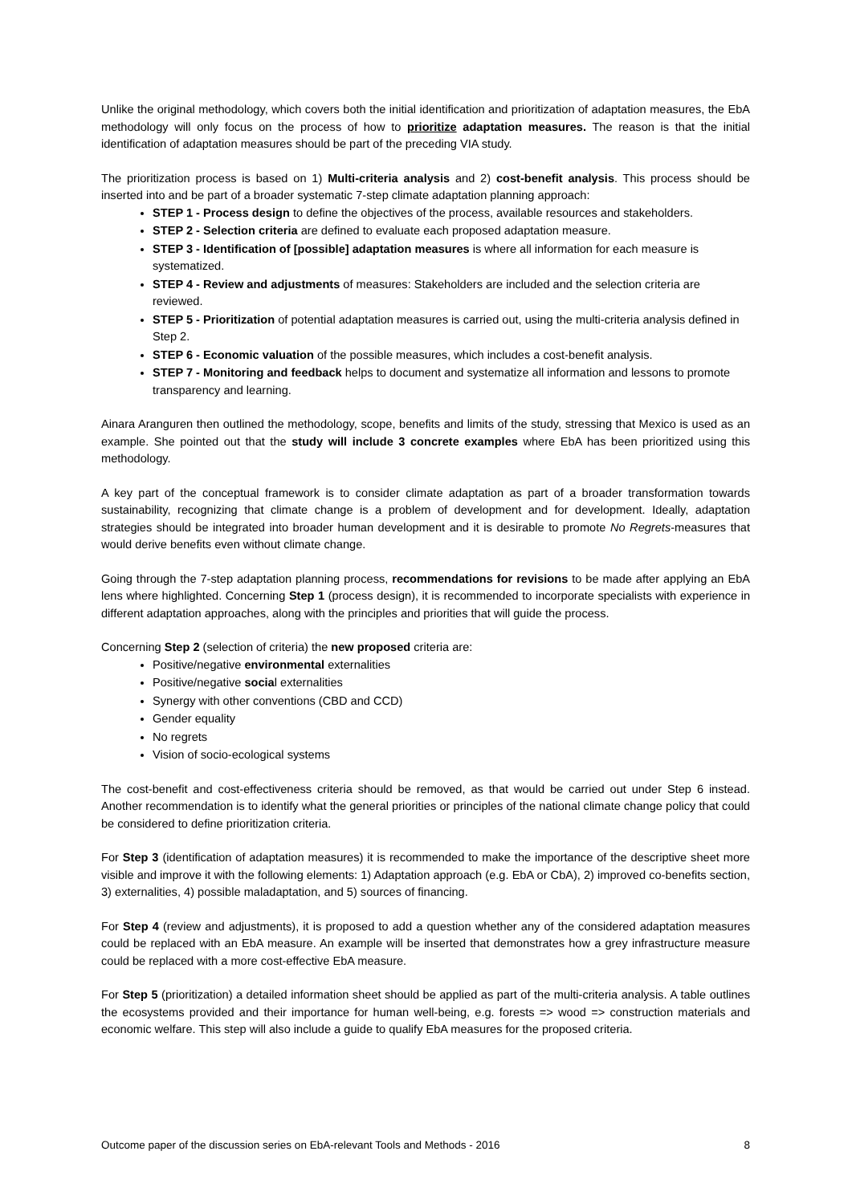Unlike the original methodology, which covers both the initial identification and prioritization of adaptation measures, the EbA methodology will only focus on the process of how to prioritize adaptation measures. The reason is that the initial identification of adaptation measures should be part of the preceding VIA study.
The prioritization process is based on 1) Multi-criteria analysis and 2) cost-benefit analysis. This process should be inserted into and be part of a broader systematic 7-step climate adaptation planning approach:
STEP 1 - Process design to define the objectives of the process, available resources and stakeholders.
STEP 2 - Selection criteria are defined to evaluate each proposed adaptation measure.
STEP 3 - Identification of [possible] adaptation measures is where all information for each measure is systematized.
STEP 4 - Review and adjustments of measures: Stakeholders are included and the selection criteria are reviewed.
STEP 5 - Prioritization of potential adaptation measures is carried out, using the multi-criteria analysis defined in Step 2.
STEP 6 - Economic valuation of the possible measures, which includes a cost-benefit analysis.
STEP 7 - Monitoring and feedback helps to document and systematize all information and lessons to promote transparency and learning.
Ainara Aranguren then outlined the methodology, scope, benefits and limits of the study, stressing that Mexico is used as an example. She pointed out that the study will include 3 concrete examples where EbA has been prioritized using this methodology.
A key part of the conceptual framework is to consider climate adaptation as part of a broader transformation towards sustainability, recognizing that climate change is a problem of development and for development. Ideally, adaptation strategies should be integrated into broader human development and it is desirable to promote No Regrets-measures that would derive benefits even without climate change.
Going through the 7-step adaptation planning process, recommendations for revisions to be made after applying an EbA lens where highlighted. Concerning Step 1 (process design), it is recommended to incorporate specialists with experience in different adaptation approaches, along with the principles and priorities that will guide the process.
Concerning Step 2 (selection of criteria) the new proposed criteria are:
Positive/negative environmental externalities
Positive/negative social externalities
Synergy with other conventions (CBD and CCD)
Gender equality
No regrets
Vision of socio-ecological systems
The cost-benefit and cost-effectiveness criteria should be removed, as that would be carried out under Step 6 instead. Another recommendation is to identify what the general priorities or principles of the national climate change policy that could be considered to define prioritization criteria.
For Step 3 (identification of adaptation measures) it is recommended to make the importance of the descriptive sheet more visible and improve it with the following elements: 1) Adaptation approach (e.g. EbA or CbA), 2) improved co-benefits section, 3) externalities, 4) possible maladaptation, and 5) sources of financing.
For Step 4 (review and adjustments), it is proposed to add a question whether any of the considered adaptation measures could be replaced with an EbA measure. An example will be inserted that demonstrates how a grey infrastructure measure could be replaced with a more cost-effective EbA measure.
For Step 5 (prioritization) a detailed information sheet should be applied as part of the multi-criteria analysis. A table outlines the ecosystems provided and their importance for human well-being, e.g. forests => wood => construction materials and economic welfare. This step will also include a guide to qualify EbA measures for the proposed criteria.
Outcome paper of the discussion series on EbA-relevant Tools and Methods - 2016 8